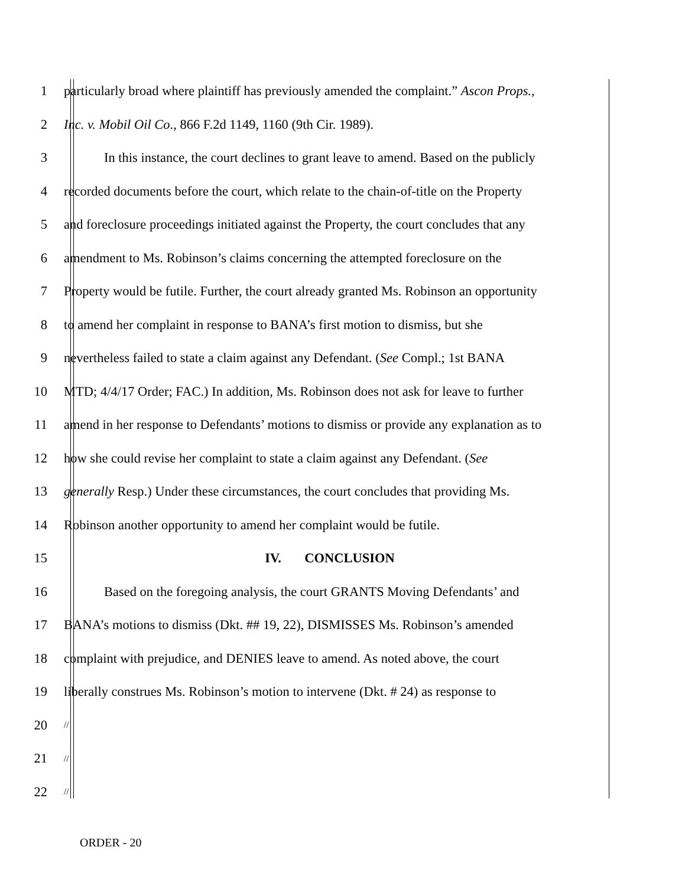1 particularly broad where plaintiff has previously amended the complaint.” Ascon Props.,
2 Inc. v. Mobil Oil Co., 866 F.2d 1149, 1160 (9th Cir. 1989).
3 In this instance, the court declines to grant leave to amend. Based on the publicly
4 recorded documents before the court, which relate to the chain-of-title on the Property
5 and foreclosure proceedings initiated against the Property, the court concludes that any
6 amendment to Ms. Robinson’s claims concerning the attempted foreclosure on the
7 Property would be futile. Further, the court already granted Ms. Robinson an opportunity
8 to amend her complaint in response to BANA’s first motion to dismiss, but she
9 nevertheless failed to state a claim against any Defendant. (See Compl.; 1st BANA
10 MTD; 4/4/17 Order; FAC.) In addition, Ms. Robinson does not ask for leave to further
11 amend in her response to Defendants’ motions to dismiss or provide any explanation as to
12 how she could revise her complaint to state a claim against any Defendant. (See
13 generally Resp.) Under these circumstances, the court concludes that providing Ms.
14 Robinson another opportunity to amend her complaint would be futile.
15 IV. CONCLUSION
16 Based on the foregoing analysis, the court GRANTS Moving Defendants’ and
17 BANA’s motions to dismiss (Dkt. ## 19, 22), DISMISSES Ms. Robinson’s amended
18 complaint with prejudice, and DENIES leave to amend. As noted above, the court
19 liberally construes Ms. Robinson’s motion to intervene (Dkt. # 24) as response to
20 //
21 //
22 //
ORDER - 20